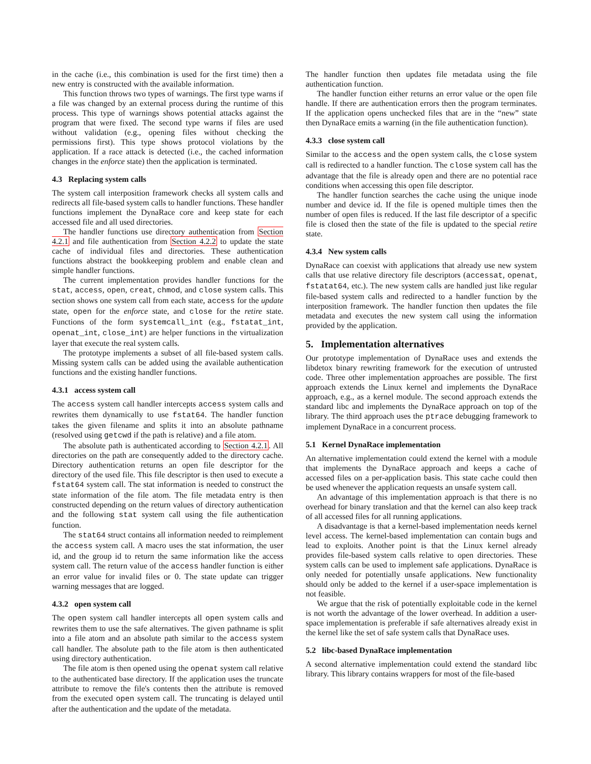in the cache (i.e., this combination is used for the first time) then a new entry is constructed with the available information.
This function throws two types of warnings. The first type warns if a file was changed by an external process during the runtime of this process. This type of warnings shows potential attacks against the program that were fixed. The second type warns if files are used without validation (e.g., opening files without checking the permissions first). This type shows protocol violations by the application. If a race attack is detected (i.e., the cached information changes in the enforce state) then the application is terminated.
4.3 Replacing system calls
The system call interposition framework checks all system calls and redirects all file-based system calls to handler functions. These handler functions implement the DynaRace core and keep state for each accessed file and all used directories.
The handler functions use directory authentication from Section 4.2.1 and file authentication from Section 4.2.2 to update the state cache of individual files and directories. These authentication functions abstract the bookkeeping problem and enable clean and simple handler functions.
The current implementation provides handler functions for the stat, access, open, creat, chmod, and close system calls. This section shows one system call from each state, access for the update state, open for the enforce state, and close for the retire state. Functions of the form systemcall_int (e.g., fstatat_int, openat_int, close_int) are helper functions in the virtualization layer that execute the real system calls.
The prototype implements a subset of all file-based system calls. Missing system calls can be added using the available authentication functions and the existing handler functions.
4.3.1 access system call
The access system call handler intercepts access system calls and rewrites them dynamically to use fstat64. The handler function takes the given filename and splits it into an absolute pathname (resolved using getcwd if the path is relative) and a file atom.
The absolute path is authenticated according to Section 4.2.1. All directories on the path are consequently added to the directory cache. Directory authentication returns an open file descriptor for the directory of the used file. This file descriptor is then used to execute a fstat64 system call. The stat information is needed to construct the state information of the file atom. The file metadata entry is then constructed depending on the return values of directory authentication and the following stat system call using the file authentication function.
The stat64 struct contains all information needed to reimplement the access system call. A macro uses the stat information, the user id, and the group id to return the same information like the access system call. The return value of the access handler function is either an error value for invalid files or 0. The state update can trigger warning messages that are logged.
4.3.2 open system call
The open system call handler intercepts all open system calls and rewrites them to use the safe alternatives. The given pathname is split into a file atom and an absolute path similar to the access system call handler. The absolute path to the file atom is then authenticated using directory authentication.
The file atom is then opened using the openat system call relative to the authenticated base directory. If the application uses the truncate attribute to remove the file's contents then the attribute is removed from the executed open system call. The truncating is delayed until after the authentication and the update of the metadata.
The handler function then updates file metadata using the file authentication function.
The handler function either returns an error value or the open file handle. If there are authentication errors then the program terminates. If the application opens unchecked files that are in the “new” state then DynaRace emits a warning (in the file authentication function).
4.3.3 close system call
Similar to the access and the open system calls, the close system call is redirected to a handler function. The close system call has the advantage that the file is already open and there are no potential race conditions when accessing this open file descriptor.
The handler function searches the cache using the unique inode number and device id. If the file is opened multiple times then the number of open files is reduced. If the last file descriptor of a specific file is closed then the state of the file is updated to the special retire state.
4.3.4 New system calls
DynaRace can coexist with applications that already use new system calls that use relative directory file descriptors (accessat, openat, fstatat64, etc.). The new system calls are handled just like regular file-based system calls and redirected to a handler function by the interposition framework. The handler function then updates the file metadata and executes the new system call using the information provided by the application.
5. Implementation alternatives
Our prototype implementation of DynaRace uses and extends the libdetox binary rewriting framework for the execution of untrusted code. Three other implementation approaches are possible. The first approach extends the Linux kernel and implements the DynaRace approach, e.g., as a kernel module. The second approach extends the standard libc and implements the DynaRace approach on top of the library. The third approach uses the ptrace debugging framework to implement DynaRace in a concurrent process.
5.1 Kernel DynaRace implementation
An alternative implementation could extend the kernel with a module that implements the DynaRace approach and keeps a cache of accessed files on a per-application basis. This state cache could then be used whenever the application requests an unsafe system call.
An advantage of this implementation approach is that there is no overhead for binary translation and that the kernel can also keep track of all accessed files for all running applications.
A disadvantage is that a kernel-based implementation needs kernel level access. The kernel-based implementation can contain bugs and lead to exploits. Another point is that the Linux kernel already provides file-based system calls relative to open directories. These system calls can be used to implement safe applications. DynaRace is only needed for potentially unsafe applications. New functionality should only be added to the kernel if a user-space implementation is not feasible.
We argue that the risk of potentially exploitable code in the kernel is not worth the advantage of the lower overhead. In addition a user-space implementation is preferable if safe alternatives already exist in the kernel like the set of safe system calls that DynaRace uses.
5.2 libc-based DynaRace implementation
A second alternative implementation could extend the standard libc library. This library contains wrappers for most of the file-based